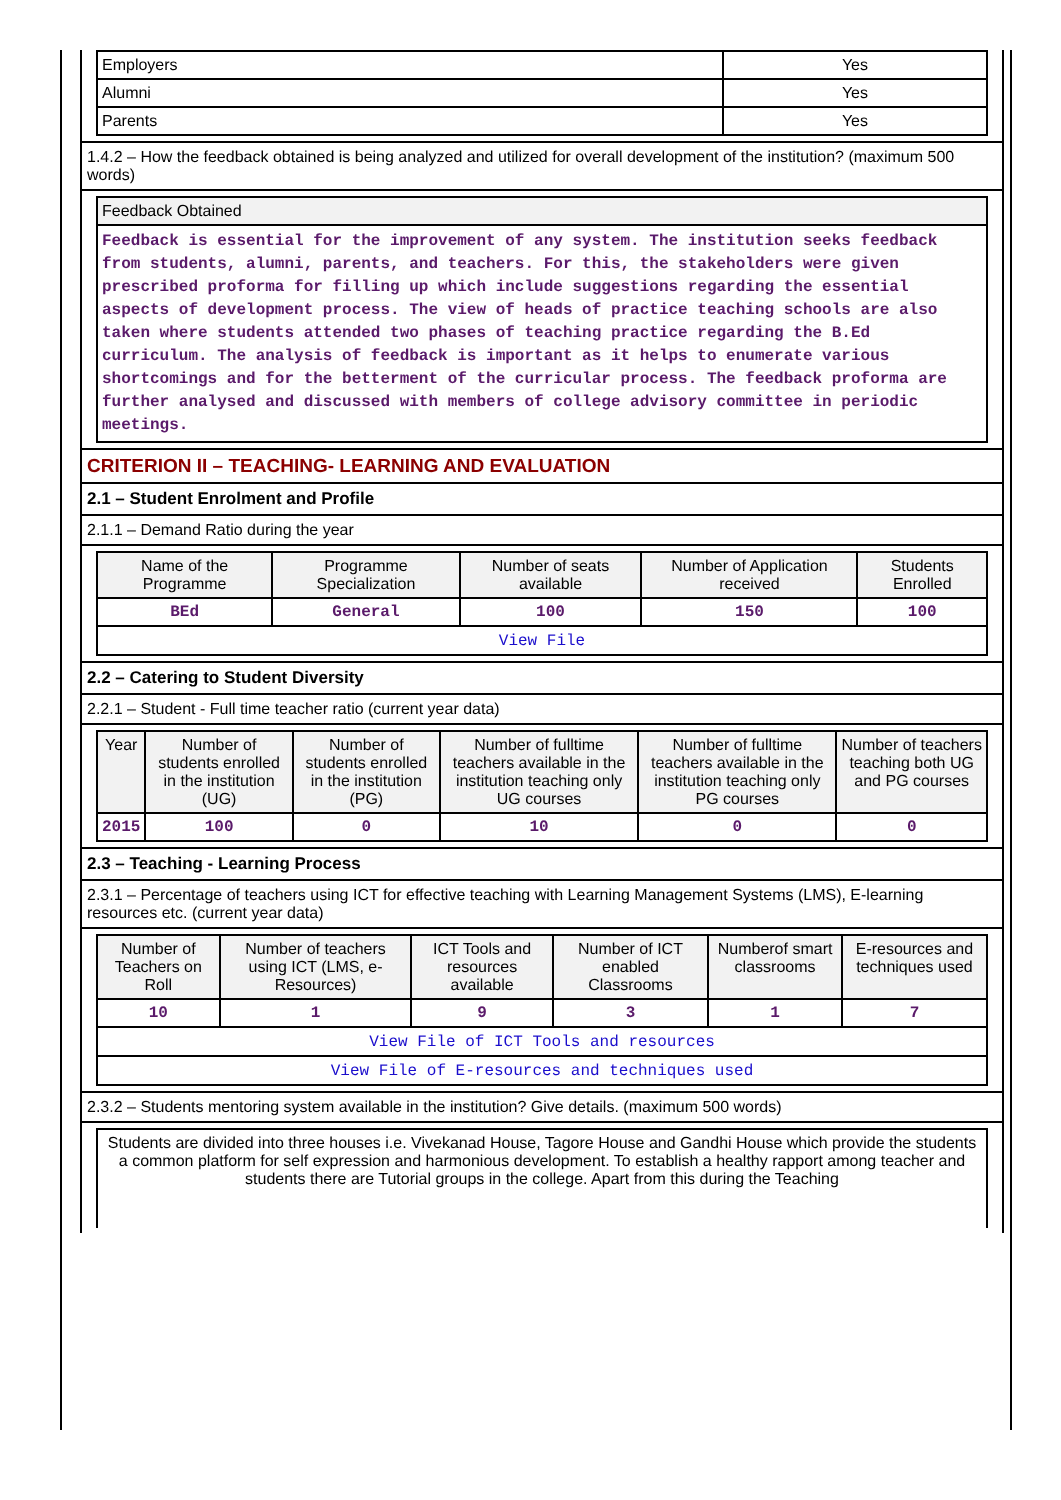| Employers | Yes |
| Alumni | Yes |
| Parents | Yes |
1.4.2 – How the feedback obtained is being analyzed and utilized for overall development of the institution? (maximum 500 words)
| Feedback Obtained |
| --- |
| Feedback is essential for the improvement of any system. The institution seeks feedback from students, alumni, parents, and teachers. For this, the stakeholders were given prescribed proforma for filling up which include suggestions regarding the essential aspects of development process. The view of heads of practice teaching schools are also taken where students attended two phases of teaching practice regarding the B.Ed curriculum. The analysis of feedback is important as it helps to enumerate various shortcomings and for the betterment of the curricular process. The feedback proforma are further analysed and discussed with members of college advisory committee in periodic meetings. |
CRITERION II – TEACHING- LEARNING AND EVALUATION
2.1 – Student Enrolment and Profile
2.1.1 – Demand Ratio during the year
| Name of the Programme | Programme Specialization | Number of seats available | Number of Application received | Students Enrolled |
| --- | --- | --- | --- | --- |
| BEd | General | 100 | 150 | 100 |
| View File | | | | |
2.2 – Catering to Student Diversity
2.2.1 – Student - Full time teacher ratio (current year data)
| Year | Number of students enrolled in the institution (UG) | Number of students enrolled in the institution (PG) | Number of fulltime teachers available in the institution teaching only UG courses | Number of fulltime teachers available in the institution teaching only PG courses | Number of teachers teaching both UG and PG courses |
| --- | --- | --- | --- | --- | --- |
| 2015 | 100 | 0 | 10 | 0 | 0 |
2.3 – Teaching - Learning Process
2.3.1 – Percentage of teachers using ICT for effective teaching with Learning Management Systems (LMS), E-learning resources etc. (current year data)
| Number of Teachers on Roll | Number of teachers using ICT (LMS, e-Resources) | ICT Tools and resources available | Number of ICT enabled Classrooms | Numberof smart classrooms | E-resources and techniques used |
| --- | --- | --- | --- | --- | --- |
| 10 | 1 | 9 | 3 | 1 | 7 |
| View File of ICT Tools and resources | | | | | |
| View File of E-resources and techniques used | | | | | |
2.3.2 – Students mentoring system available in the institution? Give details. (maximum 500 words)
Students are divided into three houses i.e. Vivekanad House, Tagore House and Gandhi House which provide the students a common platform for self expression and harmonious development. To establish a healthy rapport among teacher and students there are Tutorial groups in the college. Apart from this during the Teaching